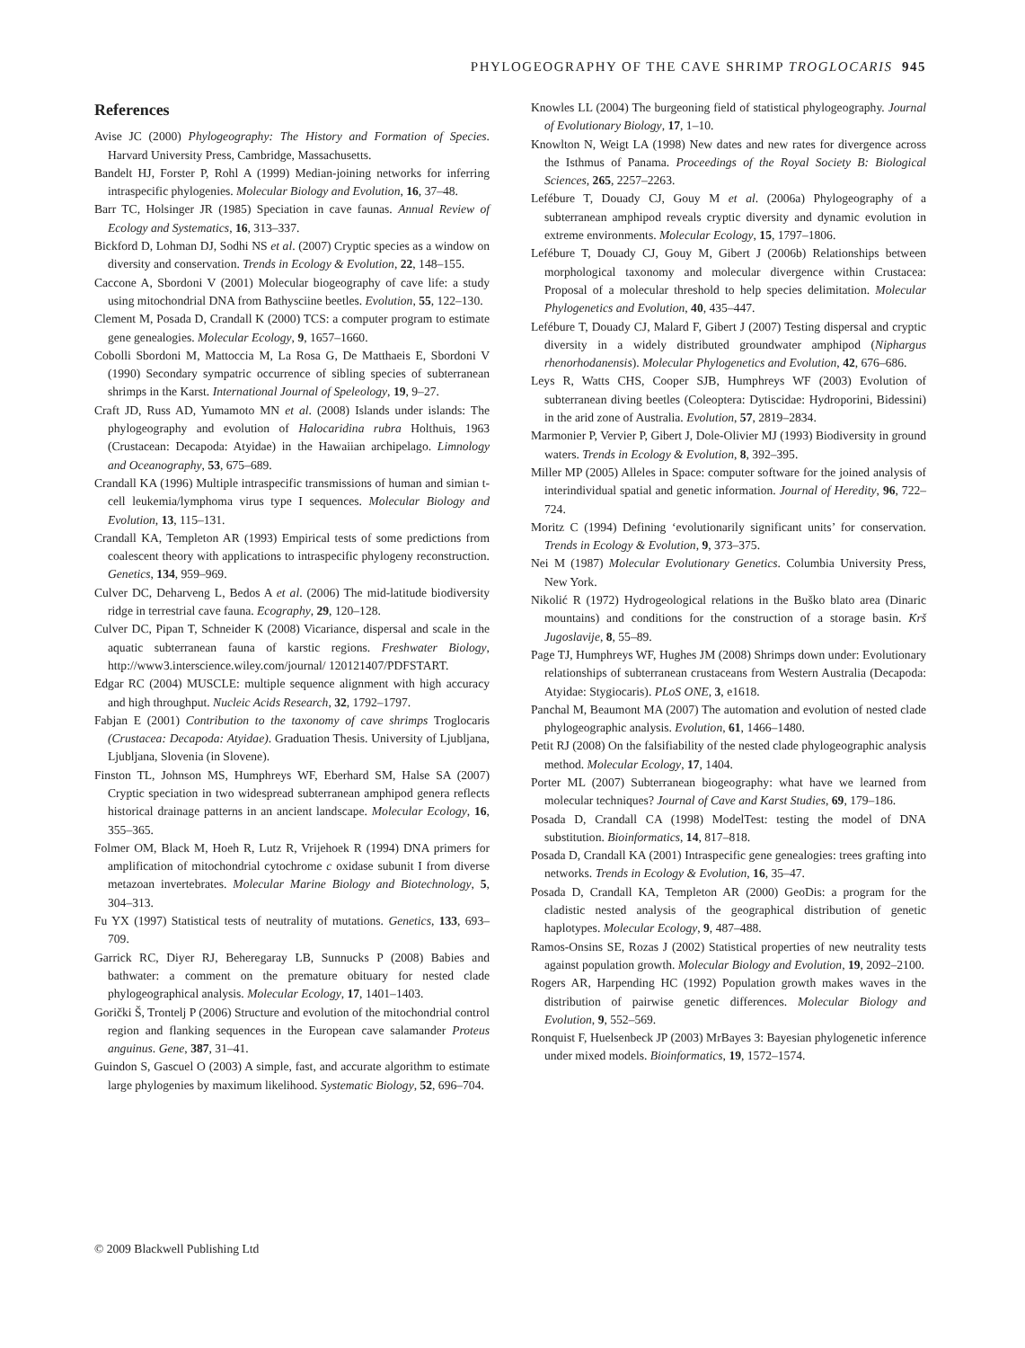PHYLOGEOGRAPHY OF THE CAVE SHRIMP TROGLOCARIS 945
References
Avise JC (2000) Phylogeography: The History and Formation of Species. Harvard University Press, Cambridge, Massachusetts.
Bandelt HJ, Forster P, Rohl A (1999) Median-joining networks for inferring intraspecific phylogenies. Molecular Biology and Evolution, 16, 37–48.
Barr TC, Holsinger JR (1985) Speciation in cave faunas. Annual Review of Ecology and Systematics, 16, 313–337.
Bickford D, Lohman DJ, Sodhi NS et al. (2007) Cryptic species as a window on diversity and conservation. Trends in Ecology & Evolution, 22, 148–155.
Caccone A, Sbordoni V (2001) Molecular biogeography of cave life: a study using mitochondrial DNA from Bathysciine beetles. Evolution, 55, 122–130.
Clement M, Posada D, Crandall K (2000) TCS: a computer program to estimate gene genealogies. Molecular Ecology, 9, 1657–1660.
Cobolli Sbordoni M, Mattoccia M, La Rosa G, De Matthaeis E, Sbordoni V (1990) Secondary sympatric occurrence of sibling species of subterranean shrimps in the Karst. International Journal of Speleology, 19, 9–27.
Craft JD, Russ AD, Yumamoto MN et al. (2008) Islands under islands: The phylogeography and evolution of Halocaridina rubra Holthuis, 1963 (Crustacean: Decapoda: Atyidae) in the Hawaiian archipelago. Limnology and Oceanography, 53, 675–689.
Crandall KA (1996) Multiple intraspecific transmissions of human and simian t-cell leukemia/lymphoma virus type I sequences. Molecular Biology and Evolution, 13, 115–131.
Crandall KA, Templeton AR (1993) Empirical tests of some predictions from coalescent theory with applications to intraspecific phylogeny reconstruction. Genetics, 134, 959–969.
Culver DC, Deharveng L, Bedos A et al. (2006) The mid-latitude biodiversity ridge in terrestrial cave fauna. Ecography, 29, 120–128.
Culver DC, Pipan T, Schneider K (2008) Vicariance, dispersal and scale in the aquatic subterranean fauna of karstic regions. Freshwater Biology, http://www3.interscience.wiley.com/journal/ 120121407/PDFSTART.
Edgar RC (2004) MUSCLE: multiple sequence alignment with high accuracy and high throughput. Nucleic Acids Research, 32, 1792–1797.
Fabjan E (2001) Contribution to the taxonomy of cave shrimps Troglocaris (Crustacea: Decapoda: Atyidae). Graduation Thesis. University of Ljubljana, Ljubljana, Slovenia (in Slovene).
Finston TL, Johnson MS, Humphreys WF, Eberhard SM, Halse SA (2007) Cryptic speciation in two widespread subterranean amphipod genera reflects historical drainage patterns in an ancient landscape. Molecular Ecology, 16, 355–365.
Folmer OM, Black M, Hoeh R, Lutz R, Vrijehoek R (1994) DNA primers for amplification of mitochondrial cytochrome c oxidase subunit I from diverse metazoan invertebrates. Molecular Marine Biology and Biotechnology, 5, 304–313.
Fu YX (1997) Statistical tests of neutrality of mutations. Genetics, 133, 693–709.
Garrick RC, Diyer RJ, Beheregaray LB, Sunnucks P (2008) Babies and bathwater: a comment on the premature obituary for nested clade phylogeographical analysis. Molecular Ecology, 17, 1401–1403.
Gorički Š, Trontelj P (2006) Structure and evolution of the mitochondrial control region and flanking sequences in the European cave salamander Proteus anguinus. Gene, 387, 31–41.
Guindon S, Gascuel O (2003) A simple, fast, and accurate algorithm to estimate large phylogenies by maximum likelihood. Systematic Biology, 52, 696–704.
Knowles LL (2004) The burgeoning field of statistical phylogeography. Journal of Evolutionary Biology, 17, 1–10.
Knowlton N, Weigt LA (1998) New dates and new rates for divergence across the Isthmus of Panama. Proceedings of the Royal Society B: Biological Sciences, 265, 2257–2263.
Lefébure T, Douady CJ, Gouy M et al. (2006a) Phylogeography of a subterranean amphipod reveals cryptic diversity and dynamic evolution in extreme environments. Molecular Ecology, 15, 1797–1806.
Lefébure T, Douady CJ, Gouy M, Gibert J (2006b) Relationships between morphological taxonomy and molecular divergence within Crustacea: Proposal of a molecular threshold to help species delimitation. Molecular Phylogenetics and Evolution, 40, 435–447.
Lefébure T, Douady CJ, Malard F, Gibert J (2007) Testing dispersal and cryptic diversity in a widely distributed groundwater amphipod (Niphargus rhenorhodanensis). Molecular Phylogenetics and Evolution, 42, 676–686.
Leys R, Watts CHS, Cooper SJB, Humphreys WF (2003) Evolution of subterranean diving beetles (Coleoptera: Dytiscidae: Hydroporini, Bidessini) in the arid zone of Australia. Evolution, 57, 2819–2834.
Marmonier P, Vervier P, Gibert J, Dole-Olivier MJ (1993) Biodiversity in ground waters. Trends in Ecology & Evolution, 8, 392–395.
Miller MP (2005) Alleles in Space: computer software for the joined analysis of interindividual spatial and genetic information. Journal of Heredity, 96, 722–724.
Moritz C (1994) Defining ‘evolutionarily significant units’ for conservation. Trends in Ecology & Evolution, 9, 373–375.
Nei M (1987) Molecular Evolutionary Genetics. Columbia University Press, New York.
Nikolić R (1972) Hydrogeological relations in the Buško blato area (Dinaric mountains) and conditions for the construction of a storage basin. Krš Jugoslavije, 8, 55–89.
Page TJ, Humphreys WF, Hughes JM (2008) Shrimps down under: Evolutionary relationships of subterranean crustaceans from Western Australia (Decapoda: Atyidae: Stygiocaris). PLoS ONE, 3, e1618.
Panchal M, Beaumont MA (2007) The automation and evolution of nested clade phylogeographic analysis. Evolution, 61, 1466–1480.
Petit RJ (2008) On the falsifiability of the nested clade phylogeographic analysis method. Molecular Ecology, 17, 1404.
Porter ML (2007) Subterranean biogeography: what have we learned from molecular techniques? Journal of Cave and Karst Studies, 69, 179–186.
Posada D, Crandall CA (1998) ModelTest: testing the model of DNA substitution. Bioinformatics, 14, 817–818.
Posada D, Crandall KA (2001) Intraspecific gene genealogies: trees grafting into networks. Trends in Ecology & Evolution, 16, 35–47.
Posada D, Crandall KA, Templeton AR (2000) GeoDis: a program for the cladistic nested analysis of the geographical distribution of genetic haplotypes. Molecular Ecology, 9, 487–488.
Ramos-Onsins SE, Rozas J (2002) Statistical properties of new neutrality tests against population growth. Molecular Biology and Evolution, 19, 2092–2100.
Rogers AR, Harpending HC (1992) Population growth makes waves in the distribution of pairwise genetic differences. Molecular Biology and Evolution, 9, 552–569.
Ronquist F, Huelsenbeck JP (2003) MrBayes 3: Bayesian phylogenetic inference under mixed models. Bioinformatics, 19, 1572–1574.
© 2009 Blackwell Publishing Ltd